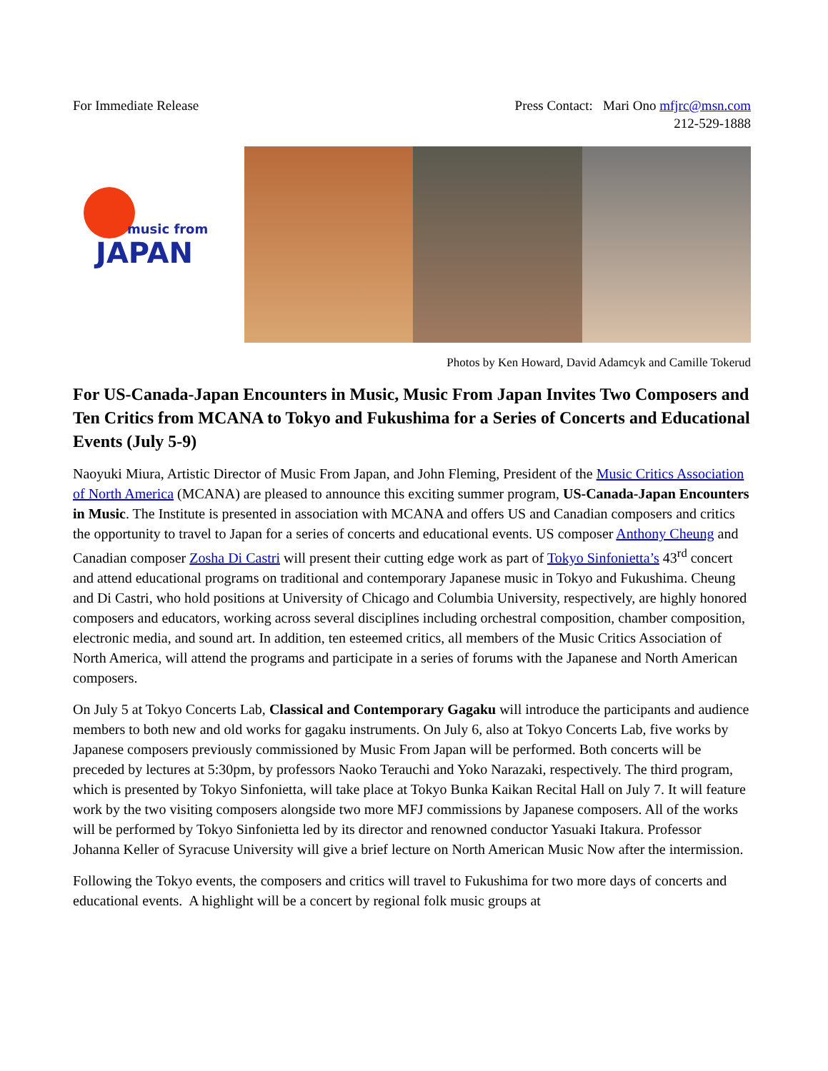For Immediate Release Press Contact: Mari Ono mfjrc@msn.com
212-529-1888
music from
JAPAN
Photos by Ken Howard, David Adamcyk and Camille Tokerud
For US-Canada-Japan Encounters in Music, Music From Japan Invites Two Composers and Ten Critics from MCANA to Tokyo and Fukushima for a Series of Concerts and Educational Events (July 5-9)
Naoyuki Miura, Artistic Director of Music From Japan, and John Fleming, President of the Music Critics Association of North America (MCANA) are pleased to announce this exciting summer program, US-Canada-Japan Encounters in Music. The Institute is presented in association with MCANA and offers US and Canadian composers and critics the opportunity to travel to Japan for a series of concerts and educational events. US composer Anthony Cheung and Canadian composer Zosha Di Castri will present their cutting edge work as part of Tokyo Sinfonietta’s 43<sup>rd</sup> concert and attend educational programs on traditional and contemporary Japanese music in Tokyo and Fukushima. Cheung and Di Castri, who hold positions at University of Chicago and Columbia University, respectively, are highly honored composers and educators, working across several disciplines including orchestral composition, chamber composition, electronic media, and sound art. In addition, ten esteemed critics, all members of the Music Critics Association of North America, will attend the programs and participate in a series of forums with the Japanese and North American composers.
On July 5 at Tokyo Concerts Lab, Classical and Contemporary Gagaku will introduce the participants and audience members to both new and old works for gagaku instruments. On July 6, also at Tokyo Concerts Lab, five works by Japanese composers previously commissioned by Music From Japan will be performed. Both concerts will be preceded by lectures at 5:30pm, by professors Naoko Terauchi and Yoko Narazaki, respectively. The third program, which is presented by Tokyo Sinfonietta, will take place at Tokyo Bunka Kaikan Recital Hall on July 7. It will feature work by the two visiting composers alongside two more MFJ commissions by Japanese composers. All of the works will be performed by Tokyo Sinfonietta led by its director and renowned conductor Yasuaki Itakura. Professor Johanna Keller of Syracuse University will give a brief lecture on North American Music Now after the intermission.
Following the Tokyo events, the composers and critics will travel to Fukushima for two more days of concerts and educational events. A highlight will be a concert by regional folk music groups at